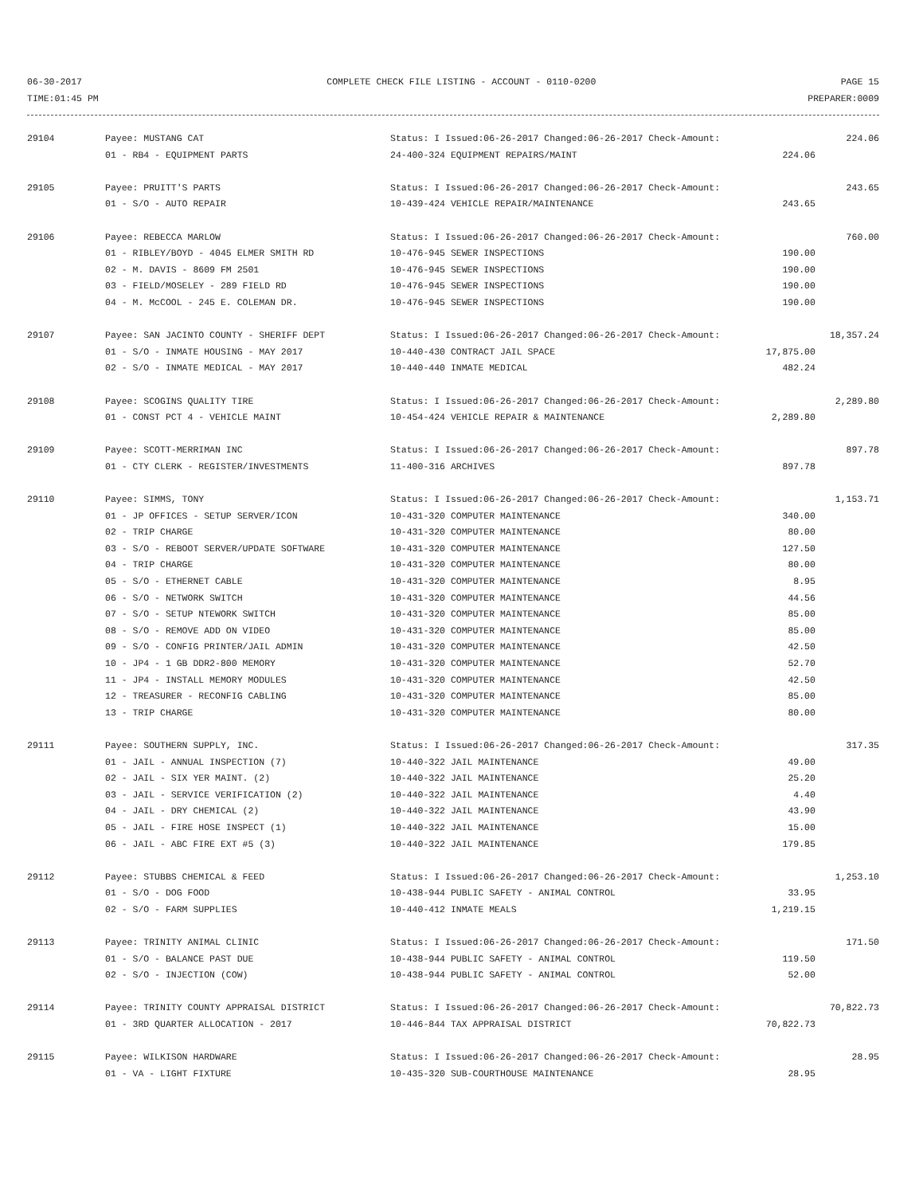06-30-2017 COMPLETE CHECK FILE LISTING - ACCOUNT - 0110-0200 PAGE 15
TIME:01:45 PM PREPARER:0009
| 29104 | Payee: MUSTANG CAT | Status: I Issued:06-26-2017 Changed:06-26-2017 Check-Amount: | 224.06 |
| | 01 - RB4 - EQUIPMENT PARTS | 24-400-324 EQUIPMENT REPAIRS/MAINT 224.06 | |
| 29105 | Payee: PRUITT'S PARTS | Status: I Issued:06-26-2017 Changed:06-26-2017 Check-Amount: | 243.65 |
| | 01 - S/O - AUTO REPAIR | 10-439-424 VEHICLE REPAIR/MAINTENANCE 243.65 | |
| 29106 | Payee: REBECCA MARLOW | Status: I Issued:06-26-2017 Changed:06-26-2017 Check-Amount: | 760.00 |
| | 01 - RIBLEY/BOYD - 4045 ELMER SMITH RD | 10-476-945 SEWER INSPECTIONS 190.00 | |
| | 02 - M. DAVIS - 8609 FM 2501 | 10-476-945 SEWER INSPECTIONS 190.00 | |
| | 03 - FIELD/MOSELEY - 289 FIELD RD | 10-476-945 SEWER INSPECTIONS 190.00 | |
| | 04 - M. McCOOL - 245 E. COLEMAN DR. | 10-476-945 SEWER INSPECTIONS 190.00 | |
| 29107 | Payee: SAN JACINTO COUNTY - SHERIFF DEPT | Status: I Issued:06-26-2017 Changed:06-26-2017 Check-Amount: | 18,357.24 |
| | 01 - S/O - INMATE HOUSING - MAY 2017 | 10-440-430 CONTRACT JAIL SPACE 17,875.00 | |
| | 02 - S/O - INMATE MEDICAL - MAY 2017 | 10-440-440 INMATE MEDICAL 482.24 | |
| 29108 | Payee: SCOGINS QUALITY TIRE | Status: I Issued:06-26-2017 Changed:06-26-2017 Check-Amount: | 2,289.80 |
| | 01 - CONST PCT 4 - VEHICLE MAINT | 10-454-424 VEHICLE REPAIR & MAINTENANCE 2,289.80 | |
| 29109 | Payee: SCOTT-MERRIMAN INC | Status: I Issued:06-26-2017 Changed:06-26-2017 Check-Amount: | 897.78 |
| | 01 - CTY CLERK - REGISTER/INVESTMENTS | 11-400-316 ARCHIVES 897.78 | |
| 29110 | Payee: SIMMS, TONY | Status: I Issued:06-26-2017 Changed:06-26-2017 Check-Amount: | 1,153.71 |
| | 01 - JP OFFICES - SETUP SERVER/ICON | 10-431-320 COMPUTER MAINTENANCE 340.00 | |
| | 02 - TRIP CHARGE | 10-431-320 COMPUTER MAINTENANCE 80.00 | |
| | 03 - S/O - REBOOT SERVER/UPDATE SOFTWARE | 10-431-320 COMPUTER MAINTENANCE 127.50 | |
| | 04 - TRIP CHARGE | 10-431-320 COMPUTER MAINTENANCE 80.00 | |
| | 05 - S/O - ETHERNET CABLE | 10-431-320 COMPUTER MAINTENANCE 8.95 | |
| | 06 - S/O - NETWORK SWITCH | 10-431-320 COMPUTER MAINTENANCE 44.56 | |
| | 07 - S/O - SETUP NTEWORK SWITCH | 10-431-320 COMPUTER MAINTENANCE 85.00 | |
| | 08 - S/O - REMOVE ADD ON VIDEO | 10-431-320 COMPUTER MAINTENANCE 85.00 | |
| | 09 - S/O - CONFIG PRINTER/JAIL ADMIN | 10-431-320 COMPUTER MAINTENANCE 42.50 | |
| | 10 - JP4 - 1 GB DDR2-800 MEMORY | 10-431-320 COMPUTER MAINTENANCE 52.70 | |
| | 11 - JP4 - INSTALL MEMORY MODULES | 10-431-320 COMPUTER MAINTENANCE 42.50 | |
| | 12 - TREASURER - RECONFIG CABLING | 10-431-320 COMPUTER MAINTENANCE 85.00 | |
| | 13 - TRIP CHARGE | 10-431-320 COMPUTER MAINTENANCE 80.00 | |
| 29111 | Payee: SOUTHERN SUPPLY, INC. | Status: I Issued:06-26-2017 Changed:06-26-2017 Check-Amount: | 317.35 |
| | 01 - JAIL - ANNUAL INSPECTION (7) | 10-440-322 JAIL MAINTENANCE 49.00 | |
| | 02 - JAIL - SIX YER MAINT. (2) | 10-440-322 JAIL MAINTENANCE 25.20 | |
| | 03 - JAIL - SERVICE VERIFICATION (2) | 10-440-322 JAIL MAINTENANCE 4.40 | |
| | 04 - JAIL - DRY CHEMICAL (2) | 10-440-322 JAIL MAINTENANCE 43.90 | |
| | 05 - JAIL - FIRE HOSE INSPECT (1) | 10-440-322 JAIL MAINTENANCE 15.00 | |
| | 06 - JAIL - ABC FIRE EXT #5 (3) | 10-440-322 JAIL MAINTENANCE 179.85 | |
| 29112 | Payee: STUBBS CHEMICAL & FEED | Status: I Issued:06-26-2017 Changed:06-26-2017 Check-Amount: | 1,253.10 |
| | 01 - S/O - DOG FOOD | 10-438-944 PUBLIC SAFETY - ANIMAL CONTROL 33.95 | |
| | 02 - S/O - FARM SUPPLIES | 10-440-412 INMATE MEALS 1,219.15 | |
| 29113 | Payee: TRINITY ANIMAL CLINIC | Status: I Issued:06-26-2017 Changed:06-26-2017 Check-Amount: | 171.50 |
| | 01 - S/O - BALANCE PAST DUE | 10-438-944 PUBLIC SAFETY - ANIMAL CONTROL 119.50 | |
| | 02 - S/O - INJECTION (COW) | 10-438-944 PUBLIC SAFETY - ANIMAL CONTROL 52.00 | |
| 29114 | Payee: TRINITY COUNTY APPRAISAL DISTRICT | Status: I Issued:06-26-2017 Changed:06-26-2017 Check-Amount: | 70,822.73 |
| | 01 - 3RD QUARTER ALLOCATION - 2017 | 10-446-844 TAX APPRAISAL DISTRICT 70,822.73 | |
| 29115 | Payee: WILKISON HARDWARE | Status: I Issued:06-26-2017 Changed:06-26-2017 Check-Amount: | 28.95 |
| | 01 - VA - LIGHT FIXTURE | 10-435-320 SUB-COURTHOUSE MAINTENANCE 28.95 | |